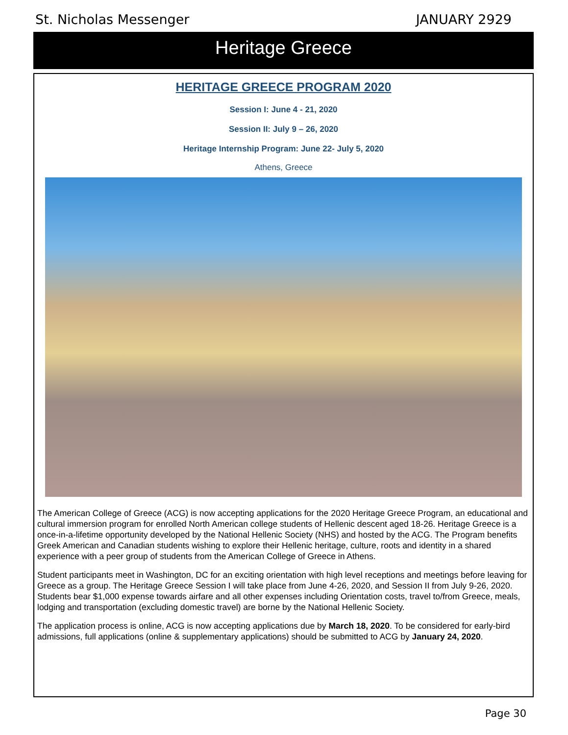St. Nicholas Messenger JANUARY 2929
Heritage Greece
HERITAGE GREECE PROGRAM 2020
Session I: June 4 - 21, 2020
Session II: July 9 – 26, 2020
Heritage Internship Program: June 22- July 5, 2020
Athens, Greece
The American College of Greece (ACG) is now accepting applications for the 2020 Heritage Greece Program, an educational and cultural immersion program for enrolled North American college students of Hellenic descent aged 18-26. Heritage Greece is a once-in-a-lifetime opportunity developed by the National Hellenic Society (NHS) and hosted by the ACG. The Program benefits Greek American and Canadian students wishing to explore their Hellenic heritage, culture, roots and identity in a shared experience with a peer group of students from the American College of Greece in Athens.
Student participants meet in Washington, DC for an exciting orientation with high level receptions and meetings before leaving for Greece as a group. The Heritage Greece Session I will take place from June 4-26, 2020, and Session II from July 9-26, 2020. Students bear $1,000 expense towards airfare and all other expenses including Orientation costs, travel to/from Greece, meals, lodging and transportation (excluding domestic travel) are borne by the National Hellenic Society.
The application process is online, ACG is now accepting applications due by March 18, 2020. To be considered for early-bird admissions, full applications (online & supplementary applications) should be submitted to ACG by January 24, 2020.
Page 30